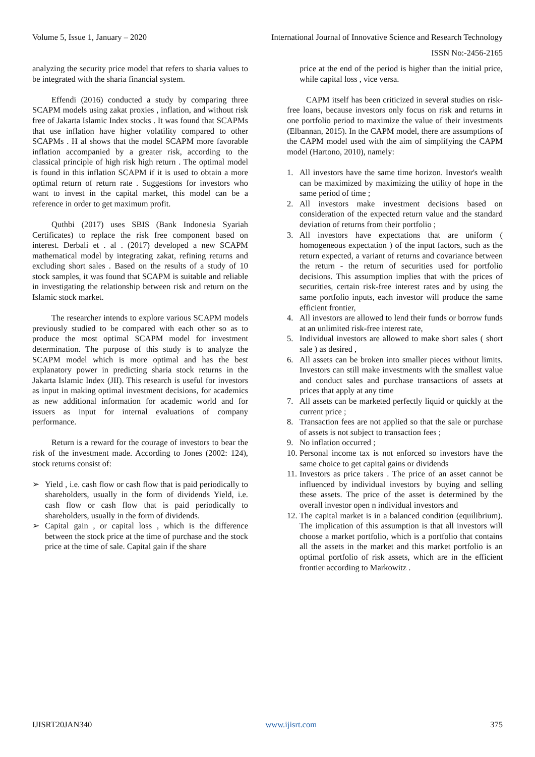Volume 5, Issue 1, January – 2020 International Journal of Innovative Science and Research Technology
ISSN No:-2456-2165
analyzing the security price model that refers to sharia values to be integrated with the sharia financial system.
Effendi (2016) conducted a study by comparing three SCAPM models using zakat proxies , inflation, and without risk free of Jakarta Islamic Index stocks . It was found that SCAPMs that use inflation have higher volatility compared to other SCAPMs . H al shows that the model SCAPM more favorable inflation accompanied by a greater risk, according to the classical principle of high risk high return . The optimal model is found in this inflation SCAPM if it is used to obtain a more optimal return of return rate . Suggestions for investors who want to invest in the capital market, this model can be a reference in order to get maximum profit.
Quthbi (2017) uses SBIS (Bank Indonesia Syariah Certificates) to replace the risk free component based on interest. Derbali et . al . (2017) developed a new SCAPM mathematical model by integrating zakat, refining returns and excluding short sales . Based on the results of a study of 10 stock samples, it was found that SCAPM is suitable and reliable in investigating the relationship between risk and return on the Islamic stock market.
The researcher intends to explore various SCAPM models previously studied to be compared with each other so as to produce the most optimal SCAPM model for investment determination. The purpose of this study is to analyze the SCAPM model which is more optimal and has the best explanatory power in predicting sharia stock returns in the Jakarta Islamic Index (JII). This research is useful for investors as input in making optimal investment decisions, for academics as new additional information for academic world and for issuers as input for internal evaluations of company performance.
Return is a reward for the courage of investors to bear the risk of the investment made. According to Jones (2002: 124), stock returns consist of:
➢ Yield , i.e. cash flow or cash flow that is paid periodically to shareholders, usually in the form of dividends Yield, i.e. cash flow or cash flow that is paid periodically to shareholders, usually in the form of dividends.
➢ Capital gain , or capital loss , which is the difference between the stock price at the time of purchase and the stock price at the time of sale. Capital gain if the share
price at the end of the period is higher than the initial price, while capital loss , vice versa.
CAPM itself has been criticized in several studies on risk-free loans, because investors only focus on risk and returns in one portfolio period to maximize the value of their investments (Elbannan, 2015). In the CAPM model, there are assumptions of the CAPM model used with the aim of simplifying the CAPM model (Hartono, 2010), namely:
1. All investors have the same time horizon. Investor's wealth can be maximized by maximizing the utility of hope in the same period of time ;
2. All investors make investment decisions based on consideration of the expected return value and the standard deviation of returns from their portfolio ;
3. All investors have expectations that are uniform ( homogeneous expectation ) of the input factors, such as the return expected, a variant of returns and covariance between the return - the return of securities used for portfolio decisions. This assumption implies that with the prices of securities, certain risk-free interest rates and by using the same portfolio inputs, each investor will produce the same efficient frontier,
4. All investors are allowed to lend their funds or borrow funds at an unlimited risk-free interest rate,
5. Individual investors are allowed to make short sales ( short sale ) as desired ,
6. All assets can be broken into smaller pieces without limits. Investors can still make investments with the smallest value and conduct sales and purchase transactions of assets at prices that apply at any time
7. All assets can be marketed perfectly liquid or quickly at the current price ;
8. Transaction fees are not applied so that the sale or purchase of assets is not subject to transaction fees ;
9. No inflation occurred ;
10. Personal income tax is not enforced so investors have the same choice to get capital gains or dividends
11. Investors as price takers . The price of an asset cannot be influenced by individual investors by buying and selling these assets. The price of the asset is determined by the overall investor open n individual investors and
12. The capital market is in a balanced condition (equilibrium). The implication of this assumption is that all investors will choose a market portfolio, which is a portfolio that contains all the assets in the market and this market portfolio is an optimal portfolio of risk assets, which are in the efficient frontier according to Markowitz .
IJISRT20JAN340 www.ijisrt.com 375